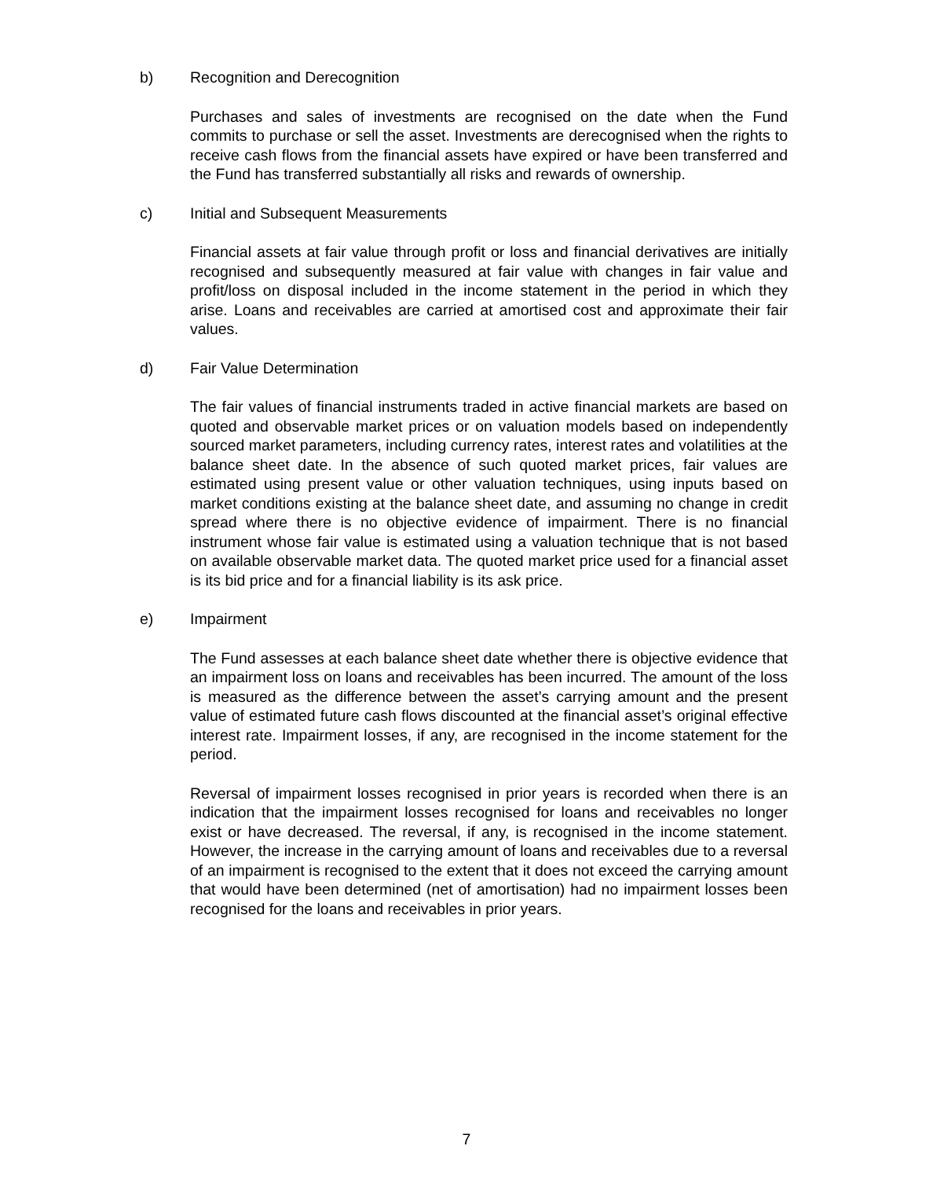b) Recognition and Derecognition
Purchases and sales of investments are recognised on the date when the Fund commits to purchase or sell the asset. Investments are derecognised when the rights to receive cash flows from the financial assets have expired or have been transferred and the Fund has transferred substantially all risks and rewards of ownership.
c) Initial and Subsequent Measurements
Financial assets at fair value through profit or loss and financial derivatives are initially recognised and subsequently measured at fair value with changes in fair value and profit/loss on disposal included in the income statement in the period in which they arise. Loans and receivables are carried at amortised cost and approximate their fair values.
d) Fair Value Determination
The fair values of financial instruments traded in active financial markets are based on quoted and observable market prices or on valuation models based on independently sourced market parameters, including currency rates, interest rates and volatilities at the balance sheet date. In the absence of such quoted market prices, fair values are estimated using present value or other valuation techniques, using inputs based on market conditions existing at the balance sheet date, and assuming no change in credit spread where there is no objective evidence of impairment. There is no financial instrument whose fair value is estimated using a valuation technique that is not based on available observable market data. The quoted market price used for a financial asset is its bid price and for a financial liability is its ask price.
e) Impairment
The Fund assesses at each balance sheet date whether there is objective evidence that an impairment loss on loans and receivables has been incurred. The amount of the loss is measured as the difference between the asset’s carrying amount and the present value of estimated future cash flows discounted at the financial asset’s original effective interest rate. Impairment losses, if any, are recognised in the income statement for the period.
Reversal of impairment losses recognised in prior years is recorded when there is an indication that the impairment losses recognised for loans and receivables no longer exist or have decreased. The reversal, if any, is recognised in the income statement. However, the increase in the carrying amount of loans and receivables due to a reversal of an impairment is recognised to the extent that it does not exceed the carrying amount that would have been determined (net of amortisation) had no impairment losses been recognised for the loans and receivables in prior years.
7